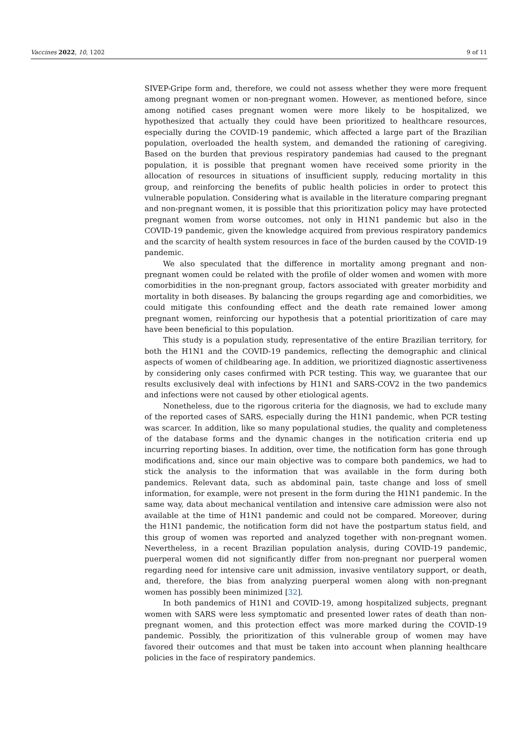Vaccines 2022, 10, 1202 9 of 11
SIVEP-Gripe form and, therefore, we could not assess whether they were more frequent among pregnant women or non-pregnant women. However, as mentioned before, since among notified cases pregnant women were more likely to be hospitalized, we hypothesized that actually they could have been prioritized to healthcare resources, especially during the COVID-19 pandemic, which affected a large part of the Brazilian population, overloaded the health system, and demanded the rationing of caregiving. Based on the burden that previous respiratory pandemias had caused to the pregnant population, it is possible that pregnant women have received some priority in the allocation of resources in situations of insufficient supply, reducing mortality in this group, and reinforcing the benefits of public health policies in order to protect this vulnerable population. Considering what is available in the literature comparing pregnant and non-pregnant women, it is possible that this prioritization policy may have protected pregnant women from worse outcomes, not only in H1N1 pandemic but also in the COVID-19 pandemic, given the knowledge acquired from previous respiratory pandemics and the scarcity of health system resources in face of the burden caused by the COVID-19 pandemic.
We also speculated that the difference in mortality among pregnant and non-pregnant women could be related with the profile of older women and women with more comorbidities in the non-pregnant group, factors associated with greater morbidity and mortality in both diseases. By balancing the groups regarding age and comorbidities, we could mitigate this confounding effect and the death rate remained lower among pregnant women, reinforcing our hypothesis that a potential prioritization of care may have been beneficial to this population.
This study is a population study, representative of the entire Brazilian territory, for both the H1N1 and the COVID-19 pandemics, reflecting the demographic and clinical aspects of women of childbearing age. In addition, we prioritized diagnostic assertiveness by considering only cases confirmed with PCR testing. This way, we guarantee that our results exclusively deal with infections by H1N1 and SARS-COV2 in the two pandemics and infections were not caused by other etiological agents.
Nonetheless, due to the rigorous criteria for the diagnosis, we had to exclude many of the reported cases of SARS, especially during the H1N1 pandemic, when PCR testing was scarcer. In addition, like so many populational studies, the quality and completeness of the database forms and the dynamic changes in the notification criteria end up incurring reporting biases. In addition, over time, the notification form has gone through modifications and, since our main objective was to compare both pandemics, we had to stick the analysis to the information that was available in the form during both pandemics. Relevant data, such as abdominal pain, taste change and loss of smell information, for example, were not present in the form during the H1N1 pandemic. In the same way, data about mechanical ventilation and intensive care admission were also not available at the time of H1N1 pandemic and could not be compared. Moreover, during the H1N1 pandemic, the notification form did not have the postpartum status field, and this group of women was reported and analyzed together with non-pregnant women. Nevertheless, in a recent Brazilian population analysis, during COVID-19 pandemic, puerperal women did not significantly differ from non-pregnant nor puerperal women regarding need for intensive care unit admission, invasive ventilatory support, or death, and, therefore, the bias from analyzing puerperal women along with non-pregnant women has possibly been minimized [32].
In both pandemics of H1N1 and COVID-19, among hospitalized subjects, pregnant women with SARS were less symptomatic and presented lower rates of death than non-pregnant women, and this protection effect was more marked during the COVID-19 pandemic. Possibly, the prioritization of this vulnerable group of women may have favored their outcomes and that must be taken into account when planning healthcare policies in the face of respiratory pandemics.